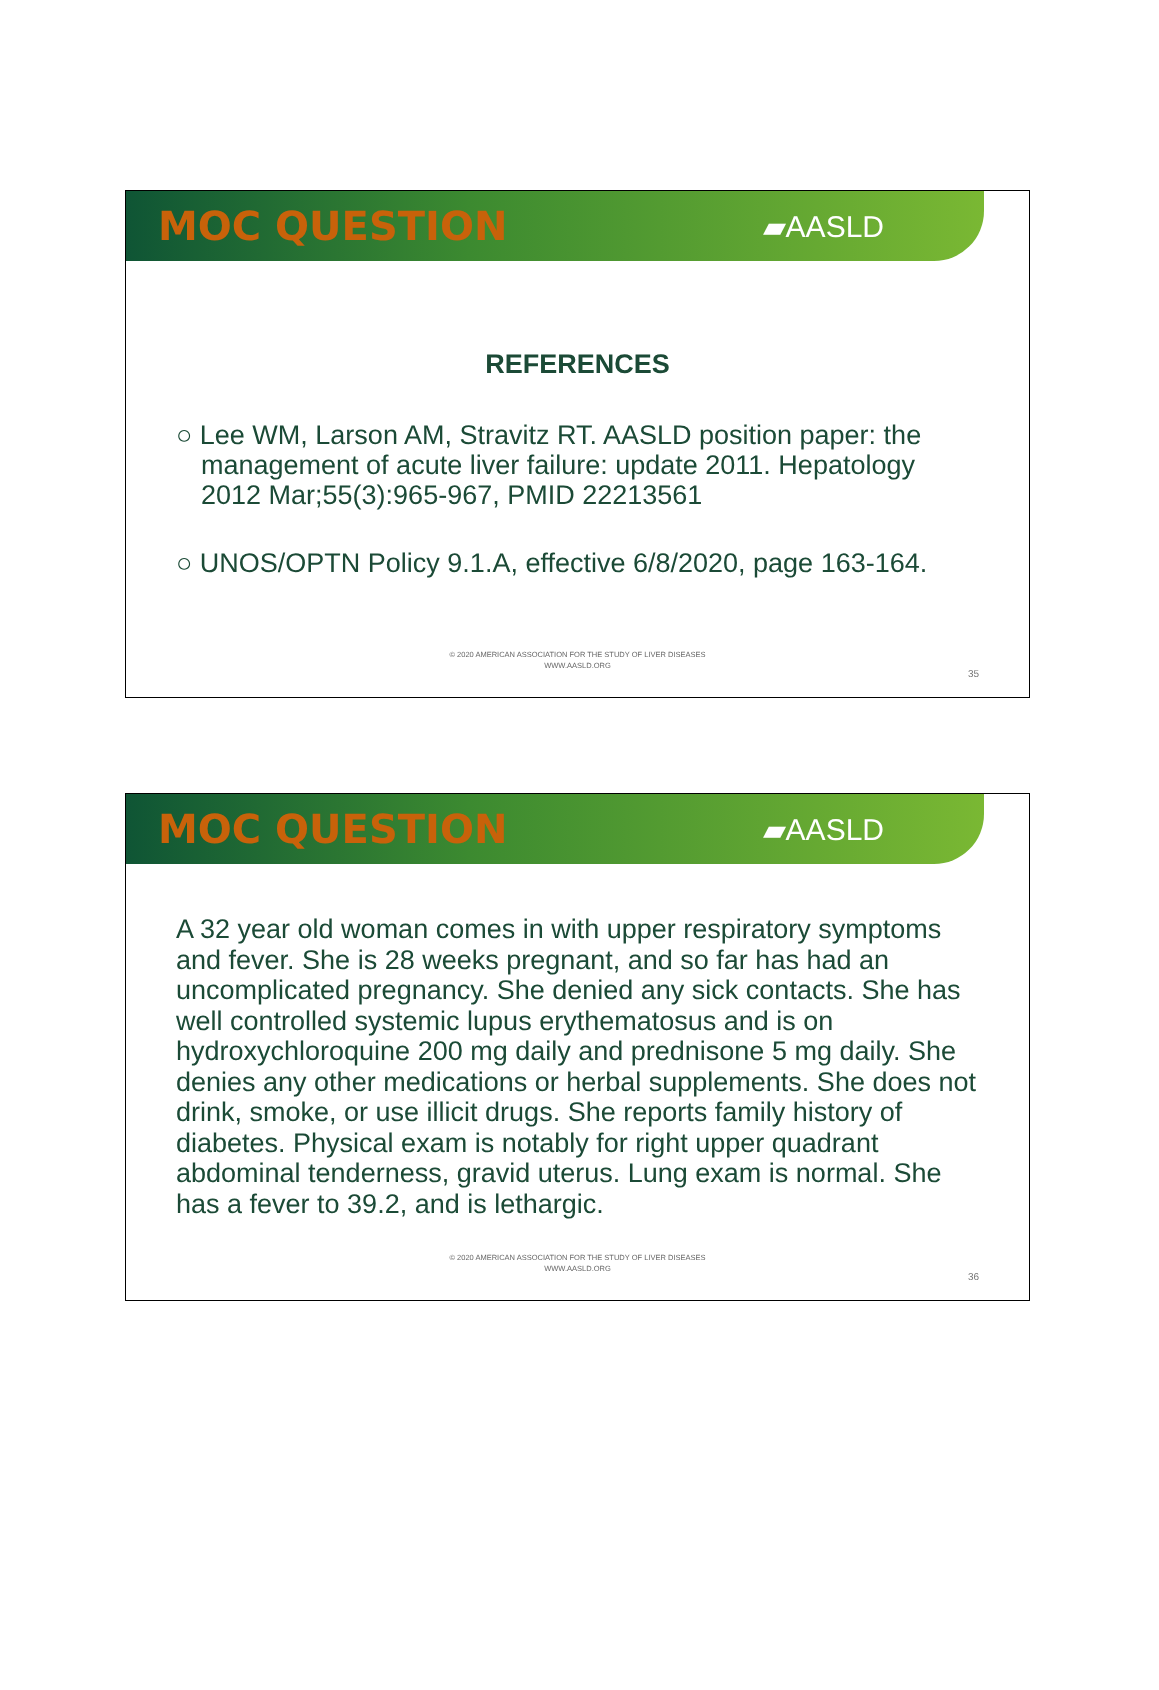MOC QUESTION
▰AASLD
REFERENCES
○ Lee WM, Larson AM, Stravitz RT. AASLD position paper: the management of acute liver failure: update 2011. Hepatology 2012 Mar;55(3):965-967, PMID 22213561
○ UNOS/OPTN Policy 9.1.A, effective 6/8/2020, page 163-164.
© 2020 AMERICAN ASSOCIATION FOR THE STUDY OF LIVER DISEASES
WWW.AASLD.ORG
35
MOC QUESTION
▰AASLD
A 32 year old woman comes in with upper respiratory symptoms and fever. She is 28 weeks pregnant, and so far has had an uncomplicated pregnancy. She denied any sick contacts. She has well controlled systemic lupus erythematosus and is on hydroxychloroquine 200 mg daily and prednisone 5 mg daily. She denies any other medications or herbal supplements. She does not drink, smoke, or use illicit drugs. She reports family history of diabetes. Physical exam is notably for right upper quadrant abdominal tenderness, gravid uterus. Lung exam is normal. She has a fever to 39.2, and is lethargic.
© 2020 AMERICAN ASSOCIATION FOR THE STUDY OF LIVER DISEASES
WWW.AASLD.ORG
36